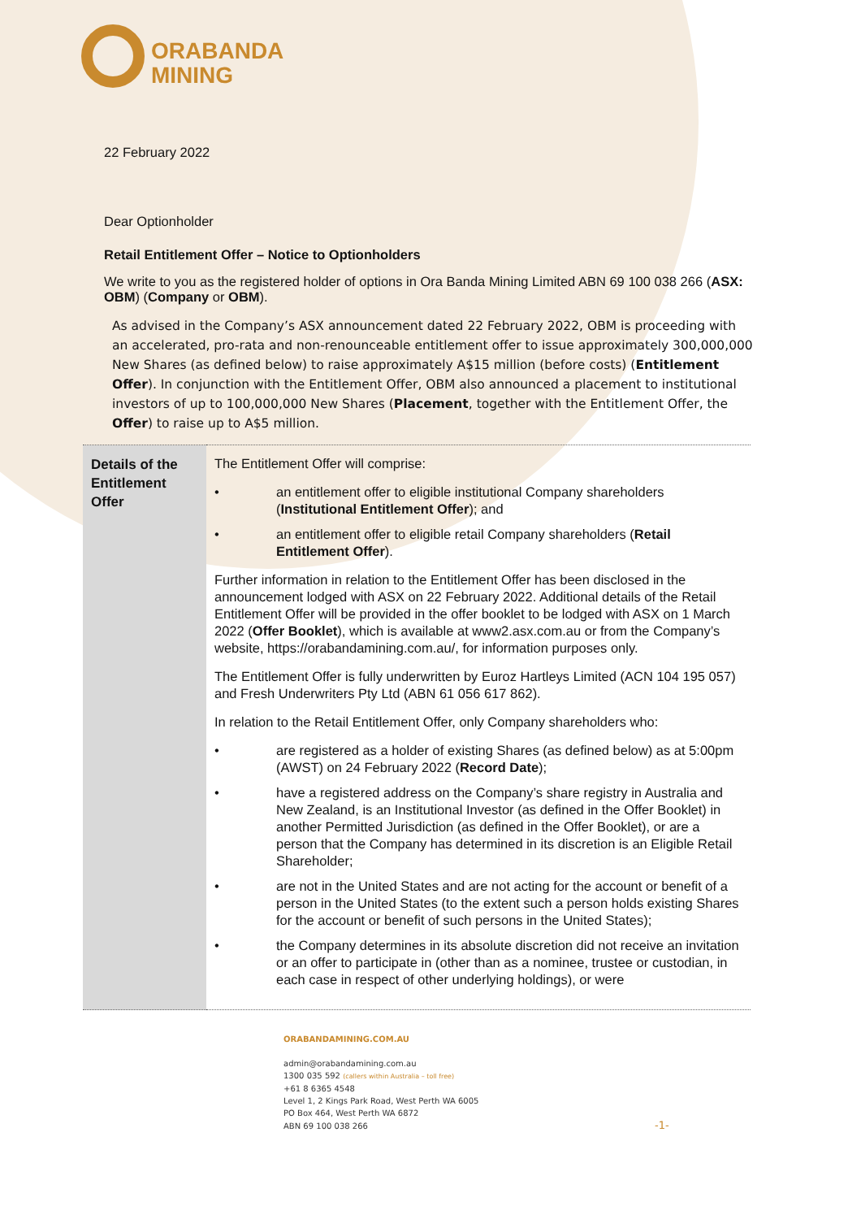ORABANDA
MINING
22 February 2022
Dear Optionholder
Retail Entitlement Offer – Notice to Optionholders
We write to you as the registered holder of options in Ora Banda Mining Limited ABN 69 100 038 266 (ASX: OBM) (Company or OBM).
As advised in the Company’s ASX announcement dated 22 February 2022, OBM is proceeding with an accelerated, pro-rata and non-renounceable entitlement offer to issue approximately 300,000,000 New Shares (as defined below) to raise approximately A$15 million (before costs) (Entitlement Offer). In conjunction with the Entitlement Offer, OBM also announced a placement to institutional investors of up to 100,000,000 New Shares (Placement, together with the Entitlement Offer, the Offer) to raise up to A$5 million.
| Details of the Entitlement Offer | The Entitlement Offer will comprise: • an entitlement offer to eligible institutional Company shareholders ( Institutional Entitlement Offer ); and • an entitlement offer to eligible retail Company shareholders ( Retail Entitlement Offer ). Further information in relation to the Entitlement Offer has been disclosed in the announcement lodged with ASX on 22 February 2022. Additional details of the Retail Entitlement Offer will be provided in the offer booklet to be lodged with ASX on 1 March 2022 ( Offer Booklet ), which is available at www2.asx.com.au or from the Company’s website, https://orabandamining.com.au/, for information purposes only. The Entitlement Offer is fully underwritten by Euroz Hartleys Limited (ACN 104 195 057) and Fresh Underwriters Pty Ltd (ABN 61 056 617 862). In relation to the Retail Entitlement Offer, only Company shareholders who: • are registered as a holder of existing Shares (as defined below) as at 5:00pm (AWST) on 24 February 2022 ( Record Date ); • have a registered address on the Company’s share registry in Australia and New Zealand, is an Institutional Investor (as defined in the Offer Booklet) in another Permitted Jurisdiction (as defined in the Offer Booklet), or are a person that the Company has determined in its discretion is an Eligible Retail Shareholder; • are not in the United States and are not acting for the account or benefit of a person in the United States (to the extent such a person holds existing Shares for the account or benefit of such persons in the United States); • the Company determines in its absolute discretion did not receive an invitation or an offer to participate in (other than as a nominee, trustee or custodian, in each case in respect of other underlying holdings), or were |
ORABANDAMINING.COM.AU
admin@orabandamining.com.au
1300 035 592 (callers within Australia – toll free)
+61 8 6365 4548
Level 1, 2 Kings Park Road, West Perth WA 6005
PO Box 464, West Perth WA 6872
ABN 69 100 038 266 -1-